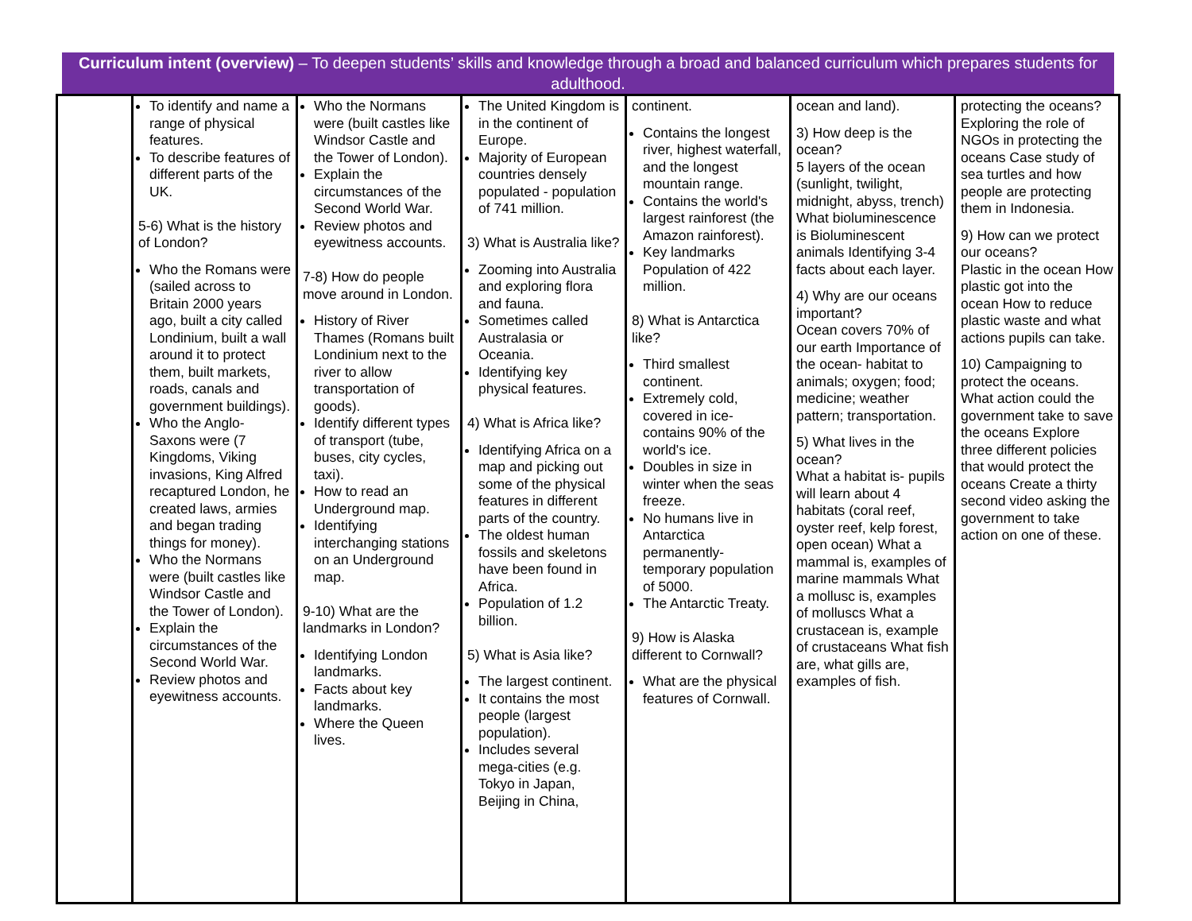Curriculum intent (overview) – To deepen students’ skills and knowledge through a broad and balanced curriculum which prepares students for adulthood.
| | To identify and name a range of physical features. To describe features of different parts of the UK. 5-6) What is the history of London? Who the Romans were (sailed across to Britain 2000 years ago, built a city called Londinium, built a wall around it to protect them, built markets, roads, canals and government buildings). Who the Anglo-Saxons were (7 Kingdoms, Viking invasions, King Alfred recaptured London, he created laws, armies and began trading things for money). Who the Normans were (built castles like Windsor Castle and the Tower of London). Explain the circumstances of the Second World War. Review photos and eyewitness accounts. | Who the Normans were (built castles like Windsor Castle and the Tower of London). Explain the circumstances of the Second World War. Review photos and eyewitness accounts. 7-8) How do people move around in London. History of River Thames (Romans built Londinium next to the river to allow transportation of goods). Identify different types of transport (tube, buses, city cycles, taxi). How to read an Underground map. Identifying interchanging stations on an Underground map. 9-10) What are the landmarks in London? Identifying London landmarks. Facts about key landmarks. Where the Queen lives. | The United Kingdom is in the continent of Europe. Majority of European countries densely populated - population of 741 million. 3) What is Australia like? Zooming into Australia and exploring flora and fauna. Sometimes called Australasia or Oceania. Identifying key physical features. 4) What is Africa like? Identifying Africa on a map and picking out some of the physical features in different parts of the country. The oldest human fossils and skeletons have been found in Africa. Population of 1.2 billion. 5) What is Asia like? The largest continent. It contains the most people (largest population). Includes several mega-cities (e.g. Tokyo in Japan, Beijing in China, | continent. Contains the longest river, highest waterfall, and the longest mountain range. Contains the world's largest rainforest (the Amazon rainforest). Key landmarks Population of 422 million. 8) What is Antarctica like? Third smallest continent. Extremely cold, covered in ice- contains 90% of the world's ice. Doubles in size in winter when the seas freeze. No humans live in Antarctica permanently- temporary population of 5000. The Antarctic Treaty. 9) How is Alaska different to Cornwall? What are the physical features of Cornwall. | ocean and land). 3) How deep is the ocean? 5 layers of the ocean (sunlight, twilight, midnight, abyss, trench) What bioluminescence is Bioluminescent animals Identifying 3-4 facts about each layer. 4) Why are our oceans important? Ocean covers 70% of our earth Importance of the ocean- habitat to animals; oxygen; food; medicine; weather pattern; transportation. 5) What lives in the ocean? What a habitat is- pupils will learn about 4 habitats (coral reef, oyster reef, kelp forest, open ocean) What a mammal is, examples of marine mammals What a mollusc is, examples of molluscs What a crustacean is, example of crustaceans What fish are, what gills are, examples of fish. | protecting the oceans? Exploring the role of NGOs in protecting the oceans Case study of sea turtles and how people are protecting them in Indonesia. 9) How can we protect our oceans? Plastic in the ocean How plastic got into the ocean How to reduce plastic waste and what actions pupils can take. 10) Campaigning to protect the oceans. What action could the government take to save the oceans Explore three different policies that would protect the oceans Create a thirty second video asking the government to take action on one of these. |